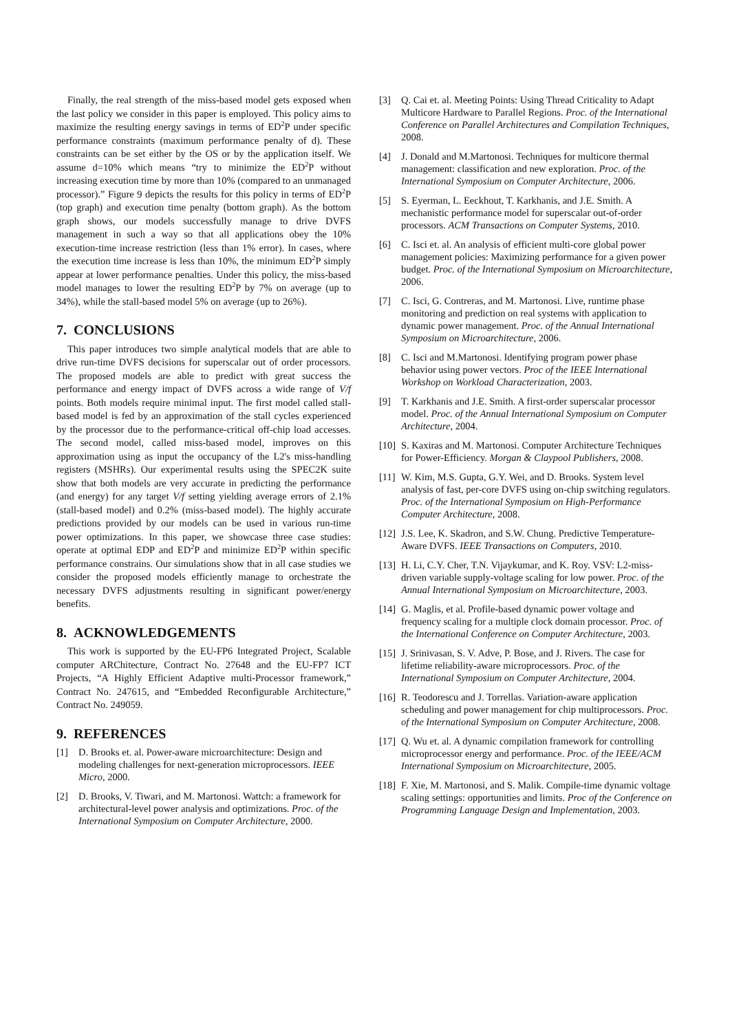Finally, the real strength of the miss-based model gets exposed when the last policy we consider in this paper is employed. This policy aims to maximize the resulting energy savings in terms of ED<sup>2</sup>P under specific performance constraints (maximum performance penalty of d). These constraints can be set either by the OS or by the application itself. We assume d=10% which means “try to minimize the ED<sup>2</sup>P without increasing execution time by more than 10% (compared to an unmanaged processor).” Figure 9 depicts the results for this policy in terms of ED<sup>2</sup>P (top graph) and execution time penalty (bottom graph). As the bottom graph shows, our models successfully manage to drive DVFS management in such a way so that all applications obey the 10% execution-time increase restriction (less than 1% error). In cases, where the execution time increase is less than 10%, the minimum ED<sup>2</sup>P simply appear at lower performance penalties. Under this policy, the miss-based model manages to lower the resulting ED<sup>2</sup>P by 7% on average (up to 34%), while the stall-based model 5% on average (up to 26%).
7. CONCLUSIONS
This paper introduces two simple analytical models that are able to drive run-time DVFS decisions for superscalar out of order processors. The proposed models are able to predict with great success the performance and energy impact of DVFS across a wide range of V/f points. Both models require minimal input. The first model called stall-based model is fed by an approximation of the stall cycles experienced by the processor due to the performance-critical off-chip load accesses. The second model, called miss-based model, improves on this approximation using as input the occupancy of the L2's miss-handling registers (MSHRs). Our experimental results using the SPEC2K suite show that both models are very accurate in predicting the performance (and energy) for any target V/f setting yielding average errors of 2.1% (stall-based model) and 0.2% (miss-based model). The highly accurate predictions provided by our models can be used in various run-time power optimizations. In this paper, we showcase three case studies: operate at optimal EDP and ED<sup>2</sup>P and minimize ED<sup>2</sup>P within specific performance constrains. Our simulations show that in all case studies we consider the proposed models efficiently manage to orchestrate the necessary DVFS adjustments resulting in significant power/energy benefits.
8. ACKNOWLEDGEMENTS
This work is supported by the EU-FP6 Integrated Project, Scalable computer ARChitecture, Contract No. 27648 and the EU-FP7 ICT Projects, “A Highly Efficient Adaptive multi-Processor framework,” Contract No. 247615, and “Embedded Reconfigurable Architecture,” Contract No. 249059.
9. REFERENCES
[1] D. Brooks et. al. Power-aware microarchitecture: Design and modeling challenges for next-generation microprocessors. IEEE Micro, 2000.
[2] D. Brooks, V. Tiwari, and M. Martonosi. Wattch: a framework for architectural-level power analysis and optimizations. Proc. of the International Symposium on Computer Architecture, 2000.
[3] Q. Cai et. al. Meeting Points: Using Thread Criticality to Adapt Multicore Hardware to Parallel Regions. Proc. of the International Conference on Parallel Architectures and Compilation Techniques, 2008.
[4] J. Donald and M.Martonosi. Techniques for multicore thermal management: classification and new exploration. Proc. of the International Symposium on Computer Architecture, 2006.
[5] S. Eyerman, L. Eeckhout, T. Karkhanis, and J.E. Smith. A mechanistic performance model for superscalar out-of-order processors. ACM Transactions on Computer Systems, 2010.
[6] C. Isci et. al. An analysis of efficient multi-core global power management policies: Maximizing performance for a given power budget. Proc. of the International Symposium on Microarchitecture, 2006.
[7] C. Isci, G. Contreras, and M. Martonosi. Live, runtime phase monitoring and prediction on real systems with application to dynamic power management. Proc. of the Annual International Symposium on Microarchitecture, 2006.
[8] C. Isci and M.Martonosi. Identifying program power phase behavior using power vectors. Proc of the IEEE International Workshop on Workload Characterization, 2003.
[9] T. Karkhanis and J.E. Smith. A first-order superscalar processor model. Proc. of the Annual International Symposium on Computer Architecture, 2004.
[10] S. Kaxiras and M. Martonosi. Computer Architecture Techniques for Power-Efficiency. Morgan & Claypool Publishers, 2008.
[11] W. Kim, M.S. Gupta, G.Y. Wei, and D. Brooks. System level analysis of fast, per-core DVFS using on-chip switching regulators. Proc. of the International Symposium on High-Performance Computer Architecture, 2008.
[12] J.S. Lee, K. Skadron, and S.W. Chung. Predictive Temperature-Aware DVFS. IEEE Transactions on Computers, 2010.
[13] H. Li, C.Y. Cher, T.N. Vijaykumar, and K. Roy. VSV: L2-miss-driven variable supply-voltage scaling for low power. Proc. of the Annual International Symposium on Microarchitecture, 2003.
[14] G. Maglis, et al. Profile-based dynamic power voltage and frequency scaling for a multiple clock domain processor. Proc. of the International Conference on Computer Architecture, 2003.
[15] J. Srinivasan, S. V. Adve, P. Bose, and J. Rivers. The case for lifetime reliability-aware microprocessors. Proc. of the International Symposium on Computer Architecture, 2004.
[16] R. Teodorescu and J. Torrellas. Variation-aware application scheduling and power management for chip multiprocessors. Proc. of the International Symposium on Computer Architecture, 2008.
[17] Q. Wu et. al. A dynamic compilation framework for controlling microprocessor energy and performance. Proc. of the IEEE/ACM International Symposium on Microarchitecture, 2005.
[18] F. Xie, M. Martonosi, and S. Malik. Compile-time dynamic voltage scaling settings: opportunities and limits. Proc of the Conference on Programming Language Design and Implementation, 2003.